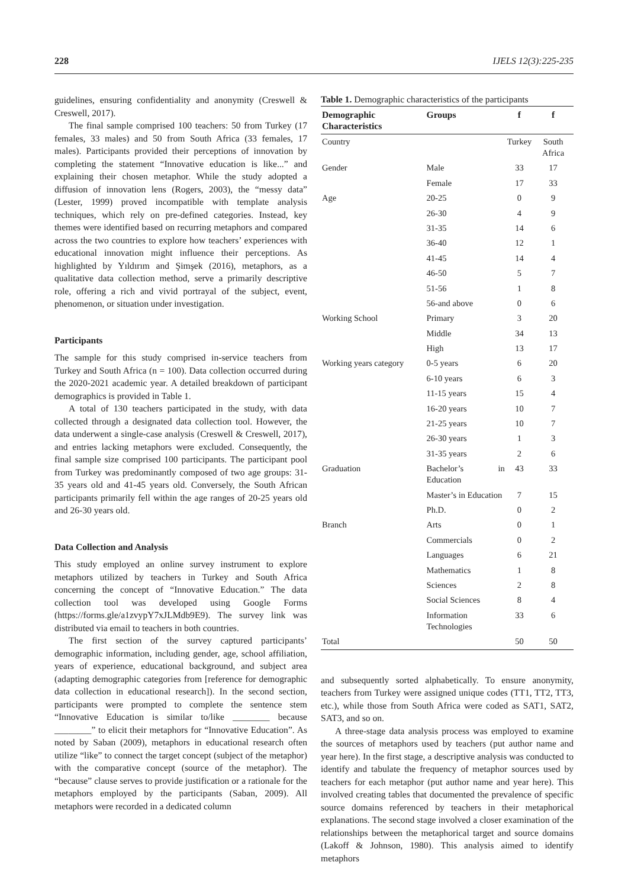228 IJELS 12(3):225-235
guidelines, ensuring confidentiality and anonymity (Creswell & Creswell, 2017).
The final sample comprised 100 teachers: 50 from Turkey (17 females, 33 males) and 50 from South Africa (33 females, 17 males). Participants provided their perceptions of innovation by completing the statement “Innovative education is like...” and explaining their chosen metaphor. While the study adopted a diffusion of innovation lens (Rogers, 2003), the “messy data” (Lester, 1999) proved incompatible with template analysis techniques, which rely on pre-defined categories. Instead, key themes were identified based on recurring metaphors and compared across the two countries to explore how teachers’ experiences with educational innovation might influence their perceptions. As highlighted by Yıldırım and Şimşek (2016), metaphors, as a qualitative data collection method, serve a primarily descriptive role, offering a rich and vivid portrayal of the subject, event, phenomenon, or situation under investigation.
Participants
The sample for this study comprised in-service teachers from Turkey and South Africa (n = 100). Data collection occurred during the 2020-2021 academic year. A detailed breakdown of participant demographics is provided in Table 1.
A total of 130 teachers participated in the study, with data collected through a designated data collection tool. However, the data underwent a single-case analysis (Creswell & Creswell, 2017), and entries lacking metaphors were excluded. Consequently, the final sample size comprised 100 participants. The participant pool from Turkey was predominantly composed of two age groups: 31-35 years old and 41-45 years old. Conversely, the South African participants primarily fell within the age ranges of 20-25 years old and 26-30 years old.
Data Collection and Analysis
This study employed an online survey instrument to explore metaphors utilized by teachers in Turkey and South Africa concerning the concept of “Innovative Education.” The data collection tool was developed using Google Forms (https://forms.gle/a1zvypY7xJLMdb9E9). The survey link was distributed via email to teachers in both countries.
The first section of the survey captured participants’ demographic information, including gender, age, school affiliation, years of experience, educational background, and subject area (adapting demographic categories from [reference for demographic data collection in educational research]). In the second section, participants were prompted to complete the sentence stem “Innovative Education is similar to/like ________ because ________” to elicit their metaphors for “Innovative Education”. As noted by Saban (2009), metaphors in educational research often utilize “like” to connect the target concept (subject of the metaphor) with the comparative concept (source of the metaphor). The “because” clause serves to provide justification or a rationale for the metaphors employed by the participants (Saban, 2009). All metaphors were recorded in a dedicated column
Table 1. Demographic characteristics of the participants
| Demographic Characteristics | Groups | f | f |
| --- | --- | --- | --- |
| Country | | Turkey | South Africa |
| Gender | Male | 33 | 17 |
| | Female | 17 | 33 |
| Age | 20-25 | 0 | 9 |
| | 26-30 | 4 | 9 |
| | 31-35 | 14 | 6 |
| | 36-40 | 12 | 1 |
| | 41-45 | 14 | 4 |
| | 46-50 | 5 | 7 |
| | 51-56 | 1 | 8 |
| | 56-and above | 0 | 6 |
| Working School | Primary | 3 | 20 |
| | Middle | 34 | 13 |
| | High | 13 | 17 |
| Working years category | 0-5 years | 6 | 20 |
| | 6-10 years | 6 | 3 |
| | 11-15 years | 15 | 4 |
| | 16-20 years | 10 | 7 |
| | 21-25 years | 10 | 7 |
| | 26-30 years | 1 | 3 |
| | 31-35 years | 2 | 6 |
| Graduation | Bachelor’s in Education | 43 | 33 |
| | Master’s in Education | 7 | 15 |
| | Ph.D. | 0 | 2 |
| Branch | Arts | 0 | 1 |
| | Commercials | 0 | 2 |
| | Languages | 6 | 21 |
| | Mathematics | 1 | 8 |
| | Sciences | 2 | 8 |
| | Social Sciences | 8 | 4 |
| | Information Technologies | 33 | 6 |
| Total | | 50 | 50 |
and subsequently sorted alphabetically. To ensure anonymity, teachers from Turkey were assigned unique codes (TT1, TT2, TT3, etc.), while those from South Africa were coded as SAT1, SAT2, SAT3, and so on.
A three-stage data analysis process was employed to examine the sources of metaphors used by teachers (put author name and year here). In the first stage, a descriptive analysis was conducted to identify and tabulate the frequency of metaphor sources used by teachers for each metaphor (put author name and year here). This involved creating tables that documented the prevalence of specific source domains referenced by teachers in their metaphorical explanations. The second stage involved a closer examination of the relationships between the metaphorical target and source domains (Lakoff & Johnson, 1980). This analysis aimed to identify metaphors